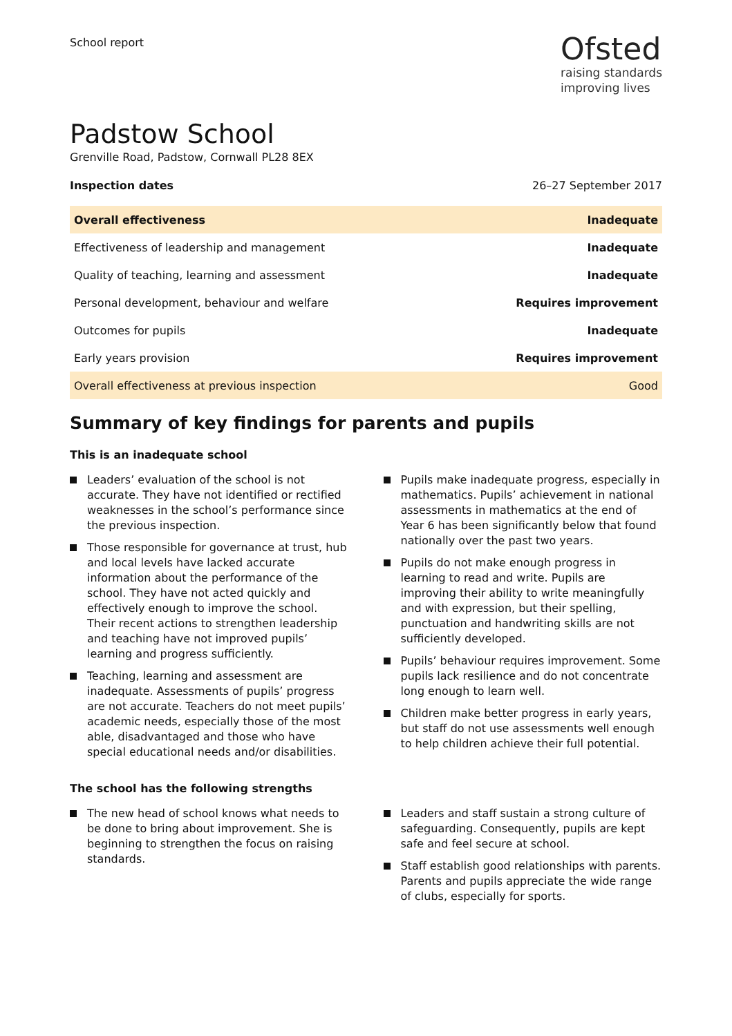School report
Ofsted
raising standards
improving lives
Padstow School
Grenville Road, Padstow, Cornwall PL28 8EX
Inspection dates 26–27 September 2017
| Overall effectiveness | Inadequate |
| Effectiveness of leadership and management | Inadequate |
| Quality of teaching, learning and assessment | Inadequate |
| Personal development, behaviour and welfare | Requires improvement |
| Outcomes for pupils | Inadequate |
| Early years provision | Requires improvement |
| Overall effectiveness at previous inspection | Good |
Summary of key findings for parents and pupils
This is an inadequate school
Leaders’ evaluation of the school is not accurate. They have not identified or rectified weaknesses in the school’s performance since the previous inspection.
Those responsible for governance at trust, hub and local levels have lacked accurate information about the performance of the school. They have not acted quickly and effectively enough to improve the school. Their recent actions to strengthen leadership and teaching have not improved pupils’ learning and progress sufficiently.
Teaching, learning and assessment are inadequate. Assessments of pupils’ progress are not accurate. Teachers do not meet pupils’ academic needs, especially those of the most able, disadvantaged and those who have special educational needs and/or disabilities.
Pupils make inadequate progress, especially in mathematics. Pupils’ achievement in national assessments in mathematics at the end of Year 6 has been significantly below that found nationally over the past two years.
Pupils do not make enough progress in learning to read and write. Pupils are improving their ability to write meaningfully and with expression, but their spelling, punctuation and handwriting skills are not sufficiently developed.
Pupils’ behaviour requires improvement. Some pupils lack resilience and do not concentrate long enough to learn well.
Children make better progress in early years, but staff do not use assessments well enough to help children achieve their full potential.
The school has the following strengths
The new head of school knows what needs to be done to bring about improvement. She is beginning to strengthen the focus on raising standards.
Leaders and staff sustain a strong culture of safeguarding. Consequently, pupils are kept safe and feel secure at school.
Staff establish good relationships with parents. Parents and pupils appreciate the wide range of clubs, especially for sports.